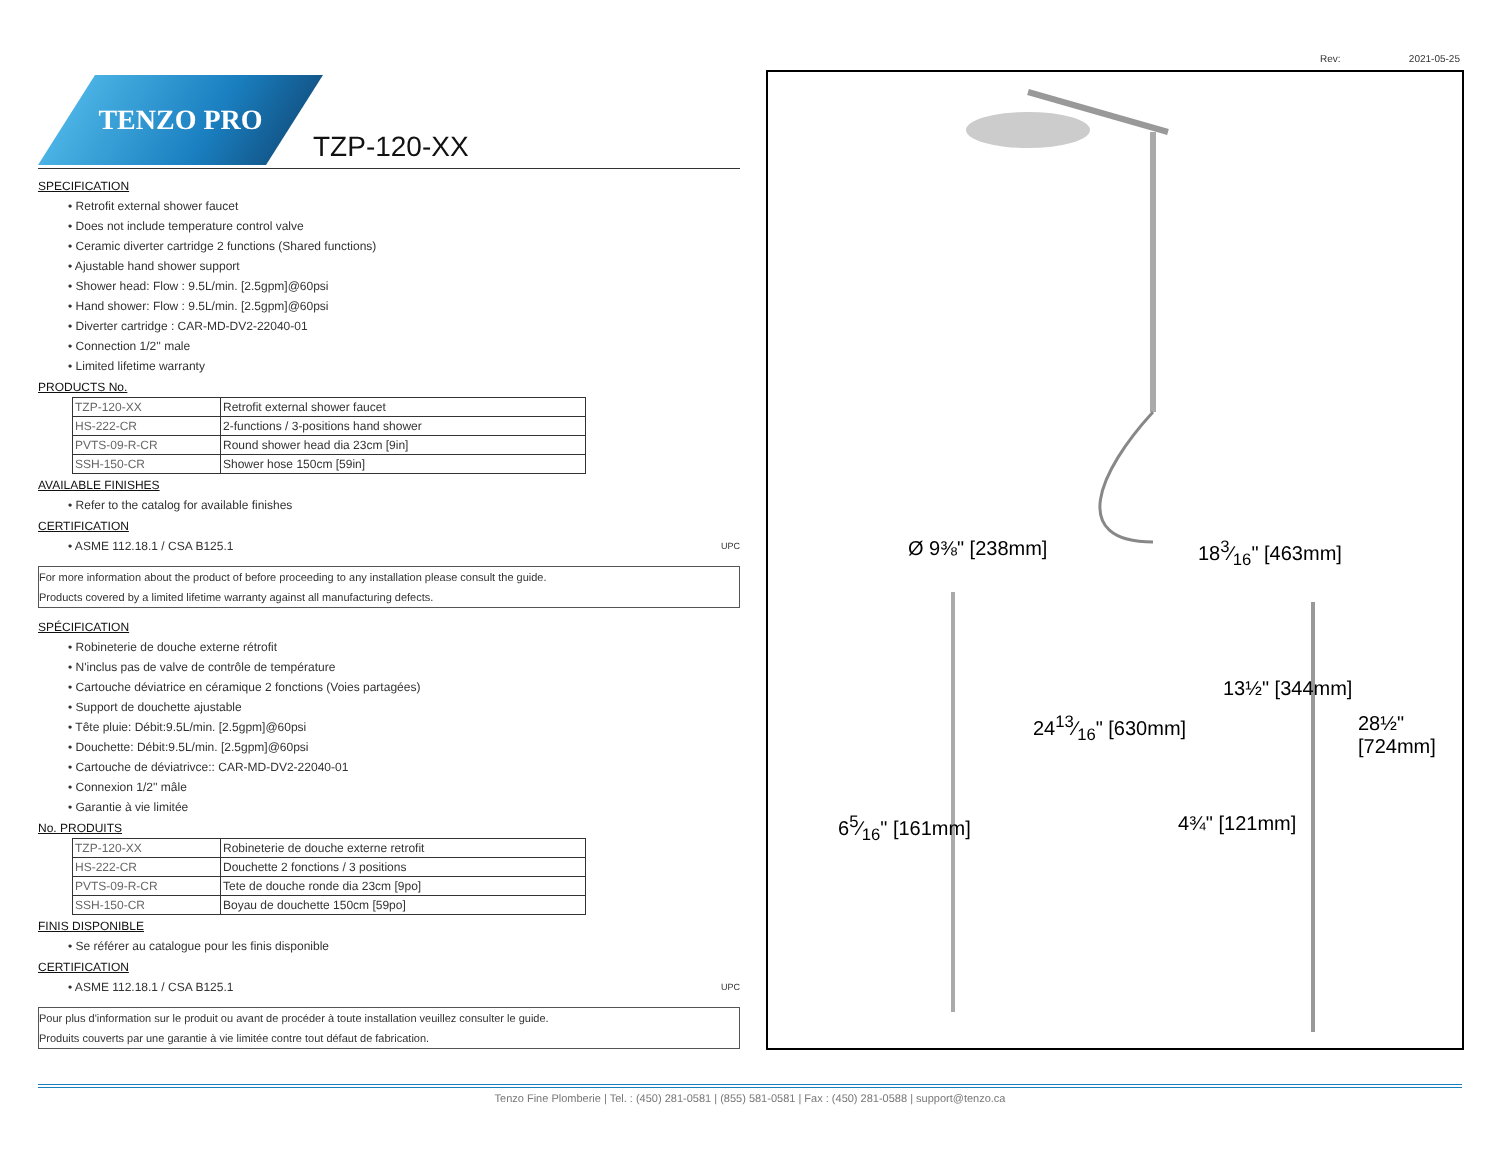Rev: 2021-05-25
TENZO PRO
TZP-120-XX
SPECIFICATION
• Retrofit external shower faucet
• Does not include temperature control valve
• Ceramic diverter cartridge 2 functions (Shared functions)
• Ajustable hand shower support
• Shower head: Flow : 9.5L/min. [2.5gpm]@60psi
• Hand shower: Flow : 9.5L/min. [2.5gpm]@60psi
• Diverter cartridge : CAR-MD-DV2-22040-01
• Connection 1/2'' male
• Limited lifetime warranty
PRODUCTS No.
| TZP-120-XX | Retrofit external shower faucet |
| HS-222-CR | 2-functions / 3-positions hand shower |
| PVTS-09-R-CR | Round shower head dia 23cm [9in] |
| SSH-150-CR | Shower hose 150cm [59in] |
AVAILABLE FINISHES
• Refer to the catalog for available finishes
CERTIFICATION
• ASME 112.18.1 / CSA B125.1 UPC
For more information about the product of before proceeding to any installation please consult the guide.
Products covered by a limited lifetime warranty against all manufacturing defects.
SPÉCIFICATION
• Robineterie de douche externe rétrofit
• N'inclus pas de valve de contrôle de température
• Cartouche déviatrice en céramique 2 fonctions (Voies partagées)
• Support de douchette ajustable
• Tête pluie: Débit:9.5L/min. [2.5gpm]@60psi
• Douchette: Débit:9.5L/min. [2.5gpm]@60psi
• Cartouche de déviatrivce:: CAR-MD-DV2-22040-01
• Connexion 1/2'' mâle
• Garantie à vie limitée
No. PRODUITS
| TZP-120-XX | Robineterie de douche externe retrofit |
| HS-222-CR | Douchette 2 fonctions / 3 positions |
| PVTS-09-R-CR | Tete de douche ronde dia 23cm [9po] |
| SSH-150-CR | Boyau de douchette 150cm [59po] |
FINIS DISPONIBLE
• Se référer au catalogue pour les finis disponible
CERTIFICATION
• ASME 112.18.1 / CSA B125.1 UPC
Pour plus d'information sur le produit ou avant de procéder à toute installation veuillez consulter le guide.
Produits couverts par une garantie à vie limitée contre tout défaut de fabrication.
Ø 9⅜" [238mm] 183⁄16" [463mm]
13½" [344mm]
2413⁄16" [630mm] 28½" [724mm]
65⁄16" [161mm] 4¾" [121mm]
Tenzo Fine Plomberie | Tel. : (450) 281-0581 | (855) 581-0581 | Fax : (450) 281-0588 | support@tenzo.ca